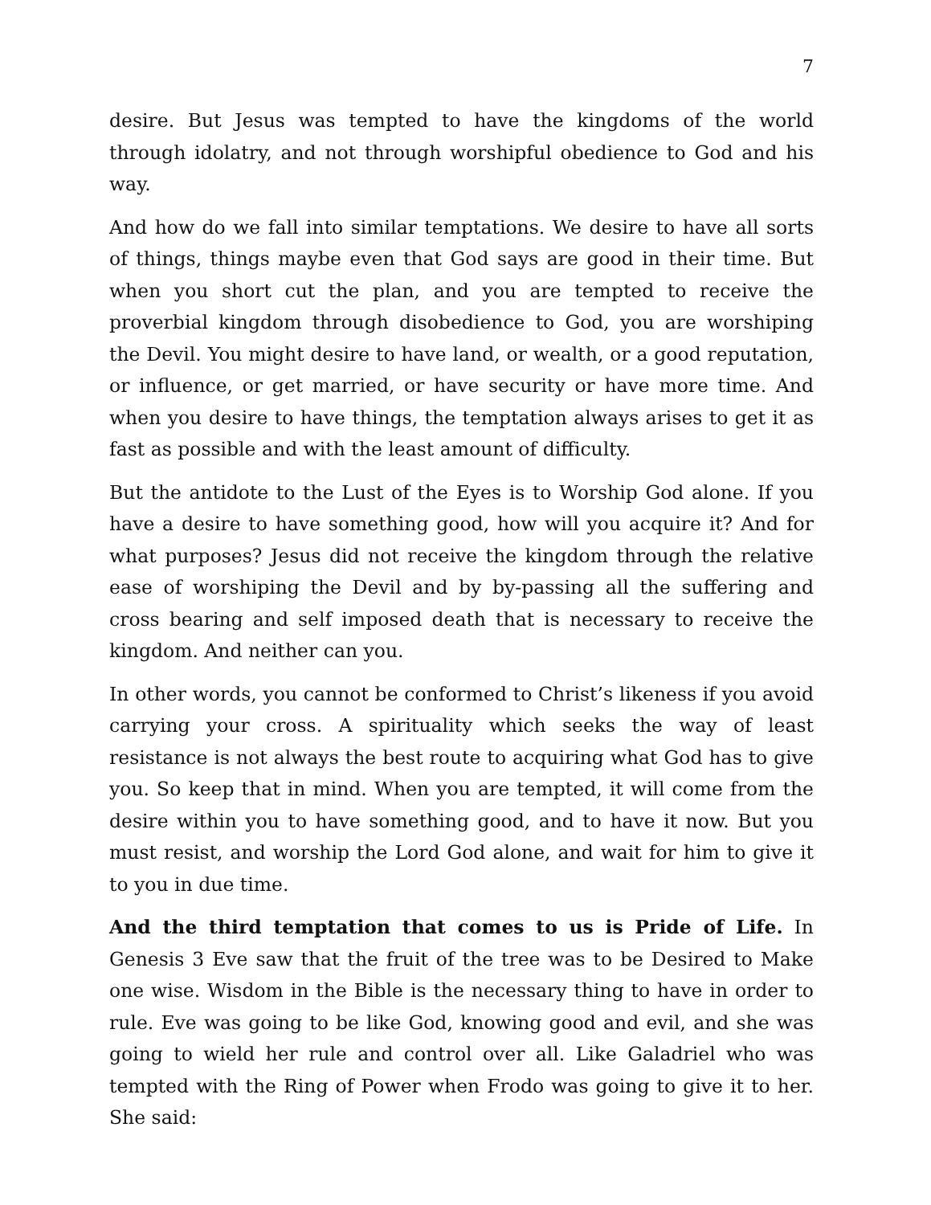7
desire. But Jesus was tempted to have the kingdoms of the world through idolatry, and not through worshipful obedience to God and his way.
And how do we fall into similar temptations. We desire to have all sorts of things, things maybe even that God says are good in their time. But when you short cut the plan, and you are tempted to receive the proverbial kingdom through disobedience to God, you are worshiping the Devil. You might desire to have land, or wealth, or a good reputation, or influence, or get married, or have security or have more time. And when you desire to have things, the temptation always arises to get it as fast as possible and with the least amount of difficulty.
But the antidote to the Lust of the Eyes is to Worship God alone. If you have a desire to have something good, how will you acquire it? And for what purposes? Jesus did not receive the kingdom through the relative ease of worshiping the Devil and by by-passing all the suffering and cross bearing and self imposed death that is necessary to receive the kingdom. And neither can you.
In other words, you cannot be conformed to Christ’s likeness if you avoid carrying your cross. A spirituality which seeks the way of least resistance is not always the best route to acquiring what God has to give you. So keep that in mind. When you are tempted, it will come from the desire within you to have something good, and to have it now. But you must resist, and worship the Lord God alone, and wait for him to give it to you in due time.
And the third temptation that comes to us is Pride of Life. In Genesis 3 Eve saw that the fruit of the tree was to be Desired to Make one wise. Wisdom in the Bible is the necessary thing to have in order to rule. Eve was going to be like God, knowing good and evil, and she was going to wield her rule and control over all. Like Galadriel who was tempted with the Ring of Power when Frodo was going to give it to her. She said: